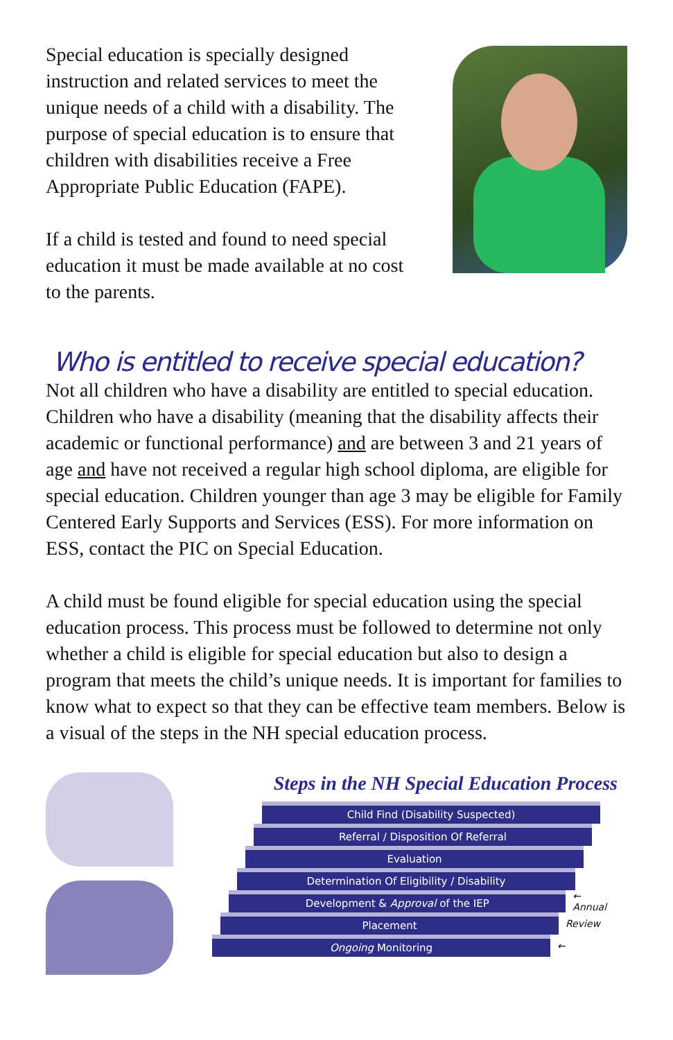Special education is specially designed instruction and related services to meet the unique needs of a child with a disability. The purpose of special education is to ensure that children with disabilities receive a Free Appropriate Public Education (FAPE).
If a child is tested and found to need special education it must be made available at no cost to the parents.
Who is entitled to receive special education?
Not all children who have a disability are entitled to special education. Children who have a disability (meaning that the disability affects their academic or functional performance) and are between 3 and 21 years of age and have not received a regular high school diploma, are eligible for special education. Children younger than age 3 may be eligible for Family Centered Early Supports and Services (ESS). For more information on ESS, contact the PIC on Special Education.
A child must be found eligible for special education using the special education process. This process must be followed to determine not only whether a child is eligible for special education but also to design a program that meets the child’s unique needs. It is important for families to know what to expect so that they can be effective team members. Below is a visual of the steps in the NH special education process.
Steps in the NH Special Education Process
Child Find (Disability Suspected)
Referral / Disposition Of Referral
Evaluation
Determination Of Eligibility / Disability
Development & Approval of the IEP
← Annual
Placement
Review
Ongoing Monitoring
←